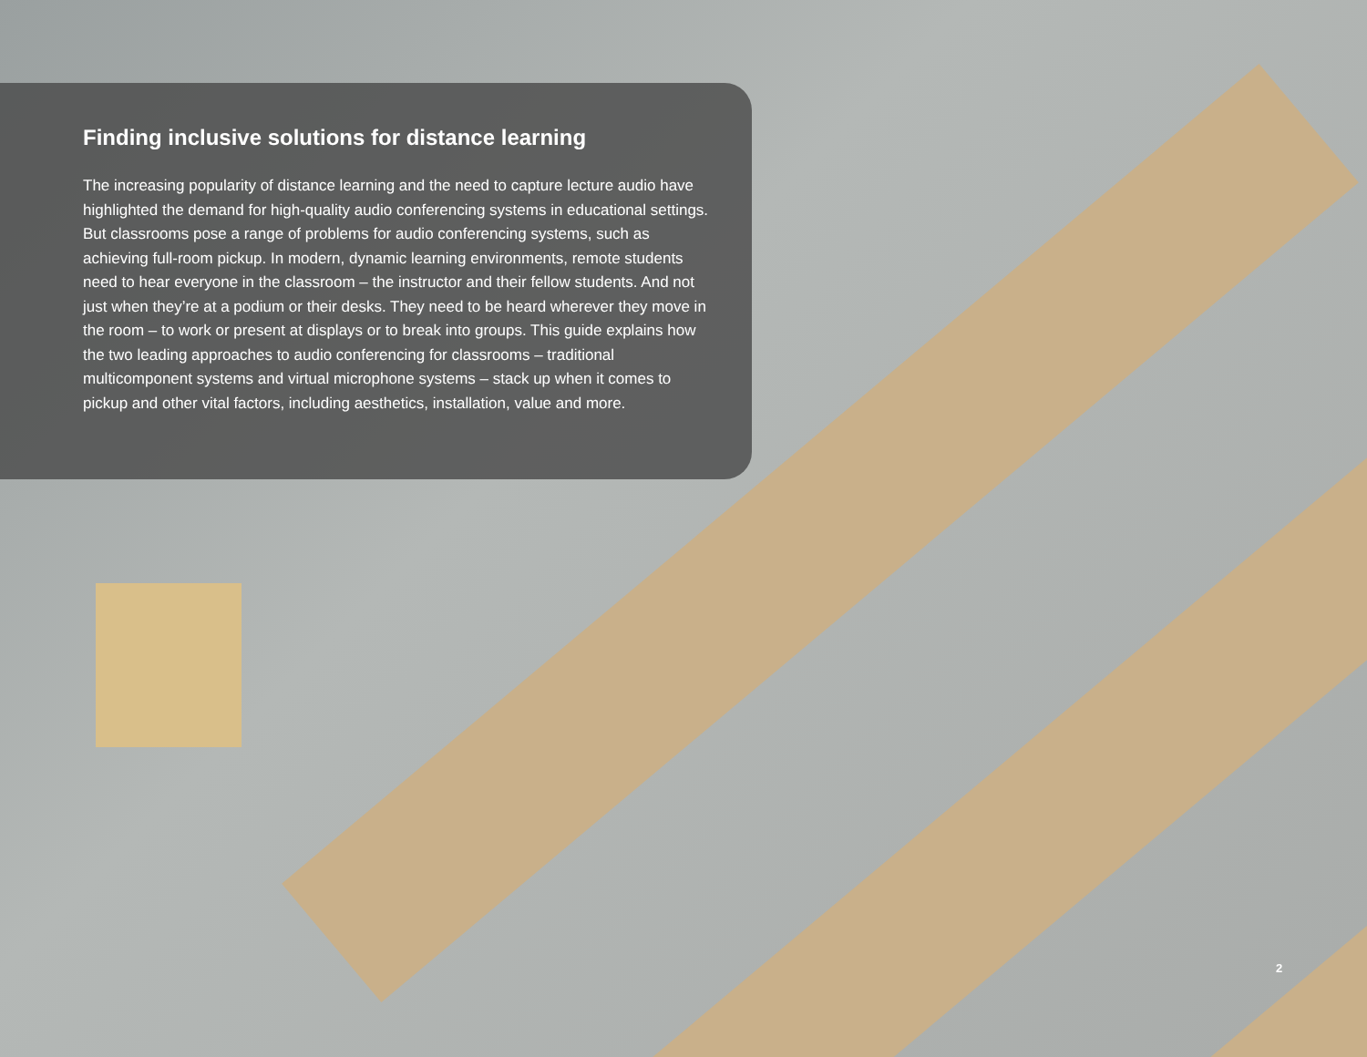Finding inclusive solutions for distance learning
The increasing popularity of distance learning and the need to capture lecture audio have highlighted the demand for high-quality audio conferencing systems in educational settings. But classrooms pose a range of problems for audio conferencing systems, such as achieving full-room pickup. In modern, dynamic learning environments, remote students need to hear everyone in the classroom – the instructor and their fellow students. And not just when they’re at a podium or their desks. They need to be heard wherever they move in the room – to work or present at displays or to break into groups. This guide explains how the two leading approaches to audio conferencing for classrooms – traditional multicomponent systems and virtual microphone systems – stack up when it comes to pickup and other vital factors, including aesthetics, installation, value and more.
2